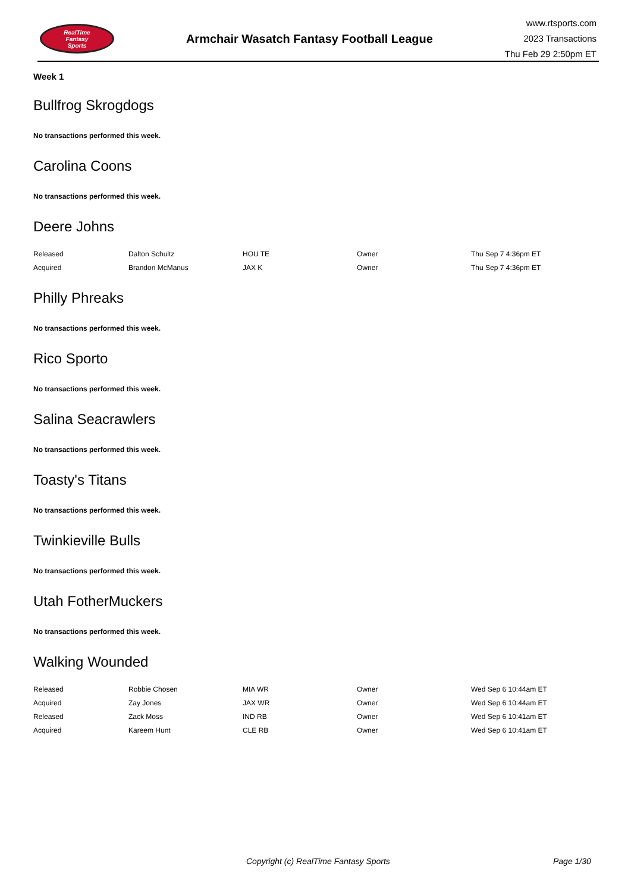RealTime
Fantasy
Sports
Armchair Wasatch Fantasy Football League
www.rtsports.com
2023 Transactions
Thu Feb 29 2:50pm ET
Week 1
Bullfrog Skrogdogs
No transactions performed this week.
Carolina Coons
No transactions performed this week.
Deere Johns
| Released | Dalton Schultz | HOU TE | Owner | Thu Sep 7 4:36pm ET |
| Acquired | Brandon McManus | JAX K | Owner | Thu Sep 7 4:36pm ET |
Philly Phreaks
No transactions performed this week.
Rico Sporto
No transactions performed this week.
Salina Seacrawlers
No transactions performed this week.
Toasty's Titans
No transactions performed this week.
Twinkieville Bulls
No transactions performed this week.
Utah FotherMuckers
No transactions performed this week.
Walking Wounded
| Released | Robbie Chosen | MIA WR | Owner | Wed Sep 6 10:44am ET |
| Acquired | Zay Jones | JAX WR | Owner | Wed Sep 6 10:44am ET |
| Released | Zack Moss | IND RB | Owner | Wed Sep 6 10:41am ET |
| Acquired | Kareem Hunt | CLE RB | Owner | Wed Sep 6 10:41am ET |
Copyright (c) RealTime Fantasy Sports Page 1/30